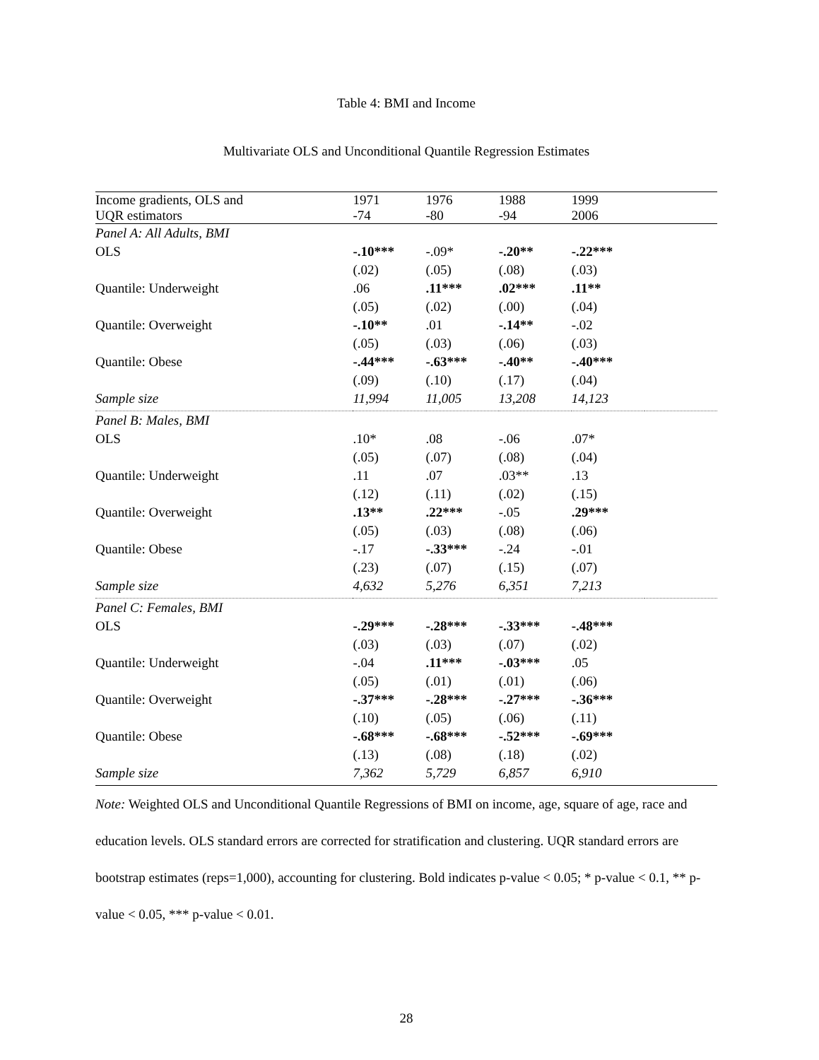Table 4: BMI and Income
Multivariate OLS and Unconditional Quantile Regression Estimates
| Income gradients, OLS and UQR estimators | 1971 -74 | 1976 -80 | 1988 -94 | 1999 2006 | |
| --- | --- | --- | --- | --- | --- |
| Panel A: All Adults, BMI | | | | | |
| OLS | -.10*** | -.09* | -.20** | -.22*** | |
| | (.02) | (.05) | (.08) | (.03) | |
| Quantile: Underweight | .06 | .11*** | .02*** | .11** | |
| | (.05) | (.02) | (.00) | (.04) | |
| Quantile: Overweight | -.10** | .01 | -.14** | -.02 | |
| | (.05) | (.03) | (.06) | (.03) | |
| Quantile: Obese | -.44*** | -.63*** | -.40** | -.40*** | |
| | (.09) | (.10) | (.17) | (.04) | |
| Sample size | 11,994 | 11,005 | 13,208 | 14,123 | |
| Panel B: Males, BMI | | | | | |
| OLS | .10* | .08 | -.06 | .07* | |
| | (.05) | (.07) | (.08) | (.04) | |
| Quantile: Underweight | .11 | .07 | .03** | .13 | |
| | (.12) | (.11) | (.02) | (.15) | |
| Quantile: Overweight | .13** | .22*** | -.05 | .29*** | |
| | (.05) | (.03) | (.08) | (.06) | |
| Quantile: Obese | -.17 | -.33*** | -.24 | -.01 | |
| | (.23) | (.07) | (.15) | (.07) | |
| Sample size | 4,632 | 5,276 | 6,351 | 7,213 | |
| Panel C: Females, BMI | | | | | |
| OLS | -.29*** | -.28*** | -.33*** | -.48*** | |
| | (.03) | (.03) | (.07) | (.02) | |
| Quantile: Underweight | -.04 | .11*** | -.03*** | .05 | |
| | (.05) | (.01) | (.01) | (.06) | |
| Quantile: Overweight | -.37*** | -.28*** | -.27*** | -.36*** | |
| | (.10) | (.05) | (.06) | (.11) | |
| Quantile: Obese | -.68*** | -.68*** | -.52*** | -.69*** | |
| | (.13) | (.08) | (.18) | (.02) | |
| Sample size | 7,362 | 5,729 | 6,857 | 6,910 | |
Note: Weighted OLS and Unconditional Quantile Regressions of BMI on income, age, square of age, race and education levels. OLS standard errors are corrected for stratification and clustering. UQR standard errors are bootstrap estimates (reps=1,000), accounting for clustering. Bold indicates p-value < 0.05; * p-value < 0.1, ** p-value < 0.05, *** p-value < 0.01.
28